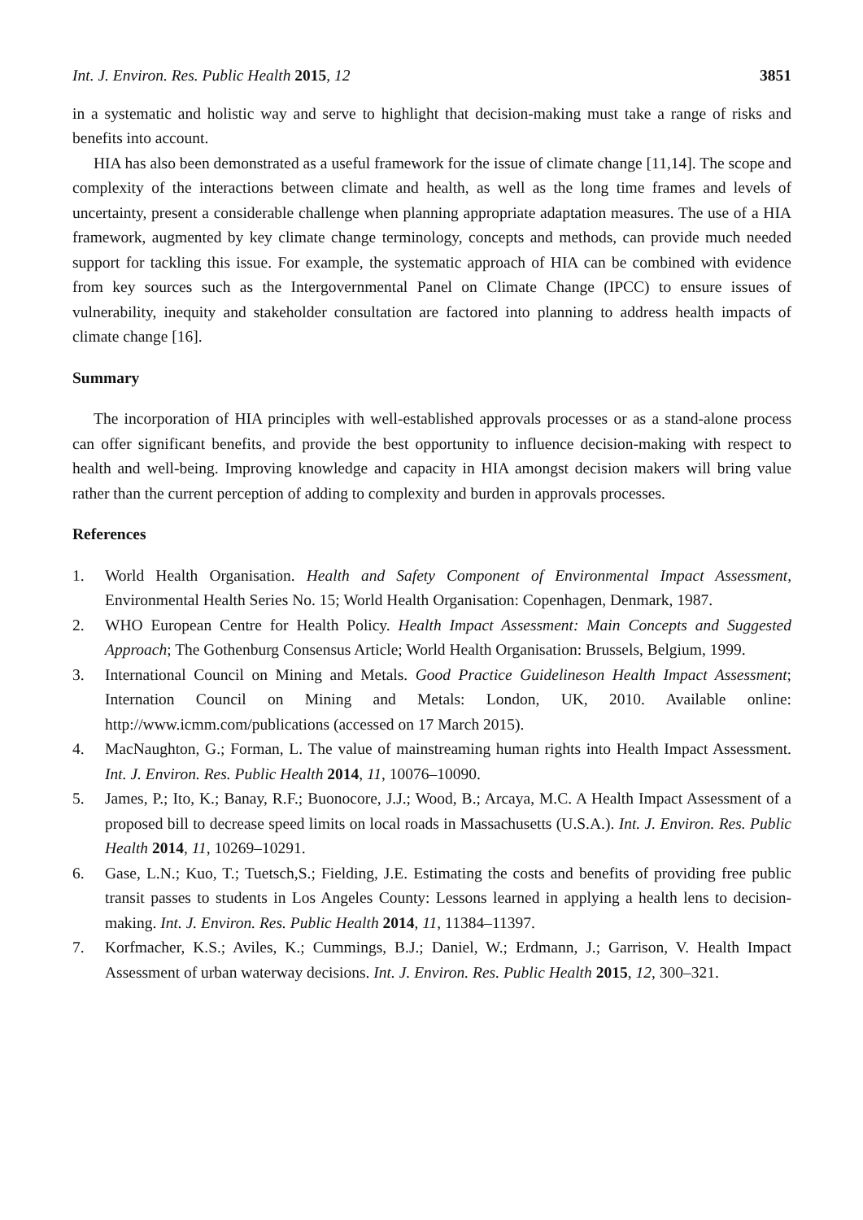Int. J. Environ. Res. Public Health 2015, 12 3851
in a systematic and holistic way and serve to highlight that decision-making must take a range of risks and benefits into account.
HIA has also been demonstrated as a useful framework for the issue of climate change [11,14]. The scope and complexity of the interactions between climate and health, as well as the long time frames and levels of uncertainty, present a considerable challenge when planning appropriate adaptation measures. The use of a HIA framework, augmented by key climate change terminology, concepts and methods, can provide much needed support for tackling this issue. For example, the systematic approach of HIA can be combined with evidence from key sources such as the Intergovernmental Panel on Climate Change (IPCC) to ensure issues of vulnerability, inequity and stakeholder consultation are factored into planning to address health impacts of climate change [16].
Summary
The incorporation of HIA principles with well-established approvals processes or as a stand-alone process can offer significant benefits, and provide the best opportunity to influence decision-making with respect to health and well-being. Improving knowledge and capacity in HIA amongst decision makers will bring value rather than the current perception of adding to complexity and burden in approvals processes.
References
1. World Health Organisation. Health and Safety Component of Environmental Impact Assessment, Environmental Health Series No. 15; World Health Organisation: Copenhagen, Denmark, 1987.
2. WHO European Centre for Health Policy. Health Impact Assessment: Main Concepts and Suggested Approach; The Gothenburg Consensus Article; World Health Organisation: Brussels, Belgium, 1999.
3. International Council on Mining and Metals. Good Practice Guidelineson Health Impact Assessment; Internation Council on Mining and Metals: London, UK, 2010. Available online: http://www.icmm.com/publications (accessed on 17 March 2015).
4. MacNaughton, G.; Forman, L. The value of mainstreaming human rights into Health Impact Assessment. Int. J. Environ. Res. Public Health 2014, 11, 10076–10090.
5. James, P.; Ito, K.; Banay, R.F.; Buonocore, J.J.; Wood, B.; Arcaya, M.C. A Health Impact Assessment of a proposed bill to decrease speed limits on local roads in Massachusetts (U.S.A.). Int. J. Environ. Res. Public Health 2014, 11, 10269–10291.
6. Gase, L.N.; Kuo, T.; Tuetsch,S.; Fielding, J.E. Estimating the costs and benefits of providing free public transit passes to students in Los Angeles County: Lessons learned in applying a health lens to decision-making. Int. J. Environ. Res. Public Health 2014, 11, 11384–11397.
7. Korfmacher, K.S.; Aviles, K.; Cummings, B.J.; Daniel, W.; Erdmann, J.; Garrison, V. Health Impact Assessment of urban waterway decisions. Int. J. Environ. Res. Public Health 2015, 12, 300–321.